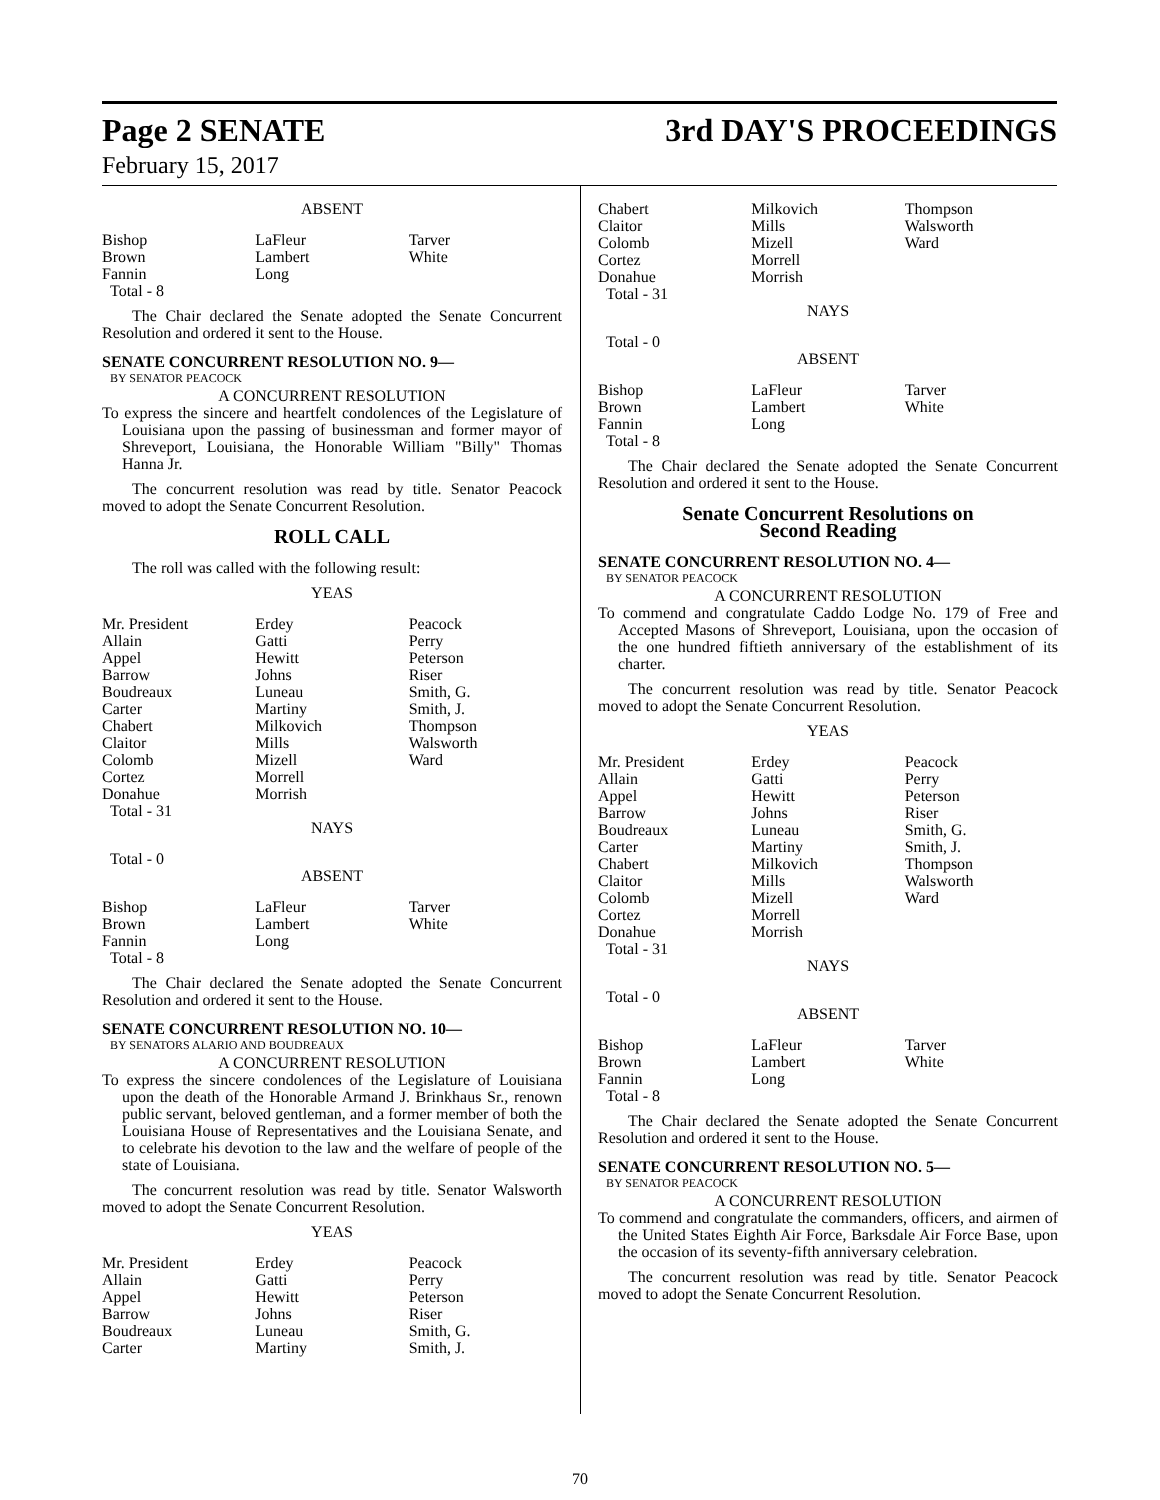Page 2 SENATE 3rd DAY'S PROCEEDINGS
February 15, 2017
ABSENT
| Bishop | LaFleur | Tarver |
| Brown | Lambert | White |
| Fannin | Long | |
| Total - 8 | | |
The Chair declared the Senate adopted the Senate Concurrent Resolution and ordered it sent to the House.
SENATE CONCURRENT RESOLUTION NO. 9—
BY SENATOR PEACOCK
A CONCURRENT RESOLUTION
To express the sincere and heartfelt condolences of the Legislature of Louisiana upon the passing of businessman and former mayor of Shreveport, Louisiana, the Honorable William "Billy" Thomas Hanna Jr.
The concurrent resolution was read by title. Senator Peacock moved to adopt the Senate Concurrent Resolution.
ROLL CALL
The roll was called with the following result:
YEAS
| Mr. President | Erdey | Peacock |
| Allain | Gatti | Perry |
| Appel | Hewitt | Peterson |
| Barrow | Johns | Riser |
| Boudreaux | Luneau | Smith, G. |
| Carter | Martiny | Smith, J. |
| Chabert | Milkovich | Thompson |
| Claitor | Mills | Walsworth |
| Colomb | Mizell | Ward |
| Cortez | Morrell | |
| Donahue | Morrish | |
| Total - 31 | | |
NAYS
Total - 0
ABSENT
| Bishop | LaFleur | Tarver |
| Brown | Lambert | White |
| Fannin | Long | |
| Total - 8 | | |
The Chair declared the Senate adopted the Senate Concurrent Resolution and ordered it sent to the House.
SENATE CONCURRENT RESOLUTION NO. 10—
BY SENATORS ALARIO AND BOUDREAUX
A CONCURRENT RESOLUTION
To express the sincere condolences of the Legislature of Louisiana upon the death of the Honorable Armand J. Brinkhaus Sr., renown public servant, beloved gentleman, and a former member of both the Louisiana House of Representatives and the Louisiana Senate, and to celebrate his devotion to the law and the welfare of people of the state of Louisiana.
The concurrent resolution was read by title. Senator Walsworth moved to adopt the Senate Concurrent Resolution.
YEAS
| Mr. President | Erdey | Peacock |
| Allain | Gatti | Perry |
| Appel | Hewitt | Peterson |
| Barrow | Johns | Riser |
| Boudreaux | Luneau | Smith, G. |
| Carter | Martiny | Smith, J. |
| Chabert | Milkovich | Thompson |
| Claitor | Mills | Walsworth |
| Colomb | Mizell | Ward |
| Cortez | Morrell | |
| Donahue | Morrish | |
| Total - 31 | | |
NAYS
Total - 0
ABSENT
| Bishop | LaFleur | Tarver |
| Brown | Lambert | White |
| Fannin | Long | |
| Total - 8 | | |
The Chair declared the Senate adopted the Senate Concurrent Resolution and ordered it sent to the House.
Senate Concurrent Resolutions on
Second Reading
SENATE CONCURRENT RESOLUTION NO. 4—
BY SENATOR PEACOCK
A CONCURRENT RESOLUTION
To commend and congratulate Caddo Lodge No. 179 of Free and Accepted Masons of Shreveport, Louisiana, upon the occasion of the one hundred fiftieth anniversary of the establishment of its charter.
The concurrent resolution was read by title. Senator Peacock moved to adopt the Senate Concurrent Resolution.
YEAS
| Mr. President | Erdey | Peacock |
| Allain | Gatti | Perry |
| Appel | Hewitt | Peterson |
| Barrow | Johns | Riser |
| Boudreaux | Luneau | Smith, G. |
| Carter | Martiny | Smith, J. |
| Chabert | Milkovich | Thompson |
| Claitor | Mills | Walsworth |
| Colomb | Mizell | Ward |
| Cortez | Morrell | |
| Donahue | Morrish | |
| Total - 31 | | |
NAYS
Total - 0
ABSENT
| Bishop | LaFleur | Tarver |
| Brown | Lambert | White |
| Fannin | Long | |
| Total - 8 | | |
The Chair declared the Senate adopted the Senate Concurrent Resolution and ordered it sent to the House.
SENATE CONCURRENT RESOLUTION NO. 5—
BY SENATOR PEACOCK
A CONCURRENT RESOLUTION
To commend and congratulate the commanders, officers, and airmen of the United States Eighth Air Force, Barksdale Air Force Base, upon the occasion of its seventy-fifth anniversary celebration.
The concurrent resolution was read by title. Senator Peacock moved to adopt the Senate Concurrent Resolution.
70